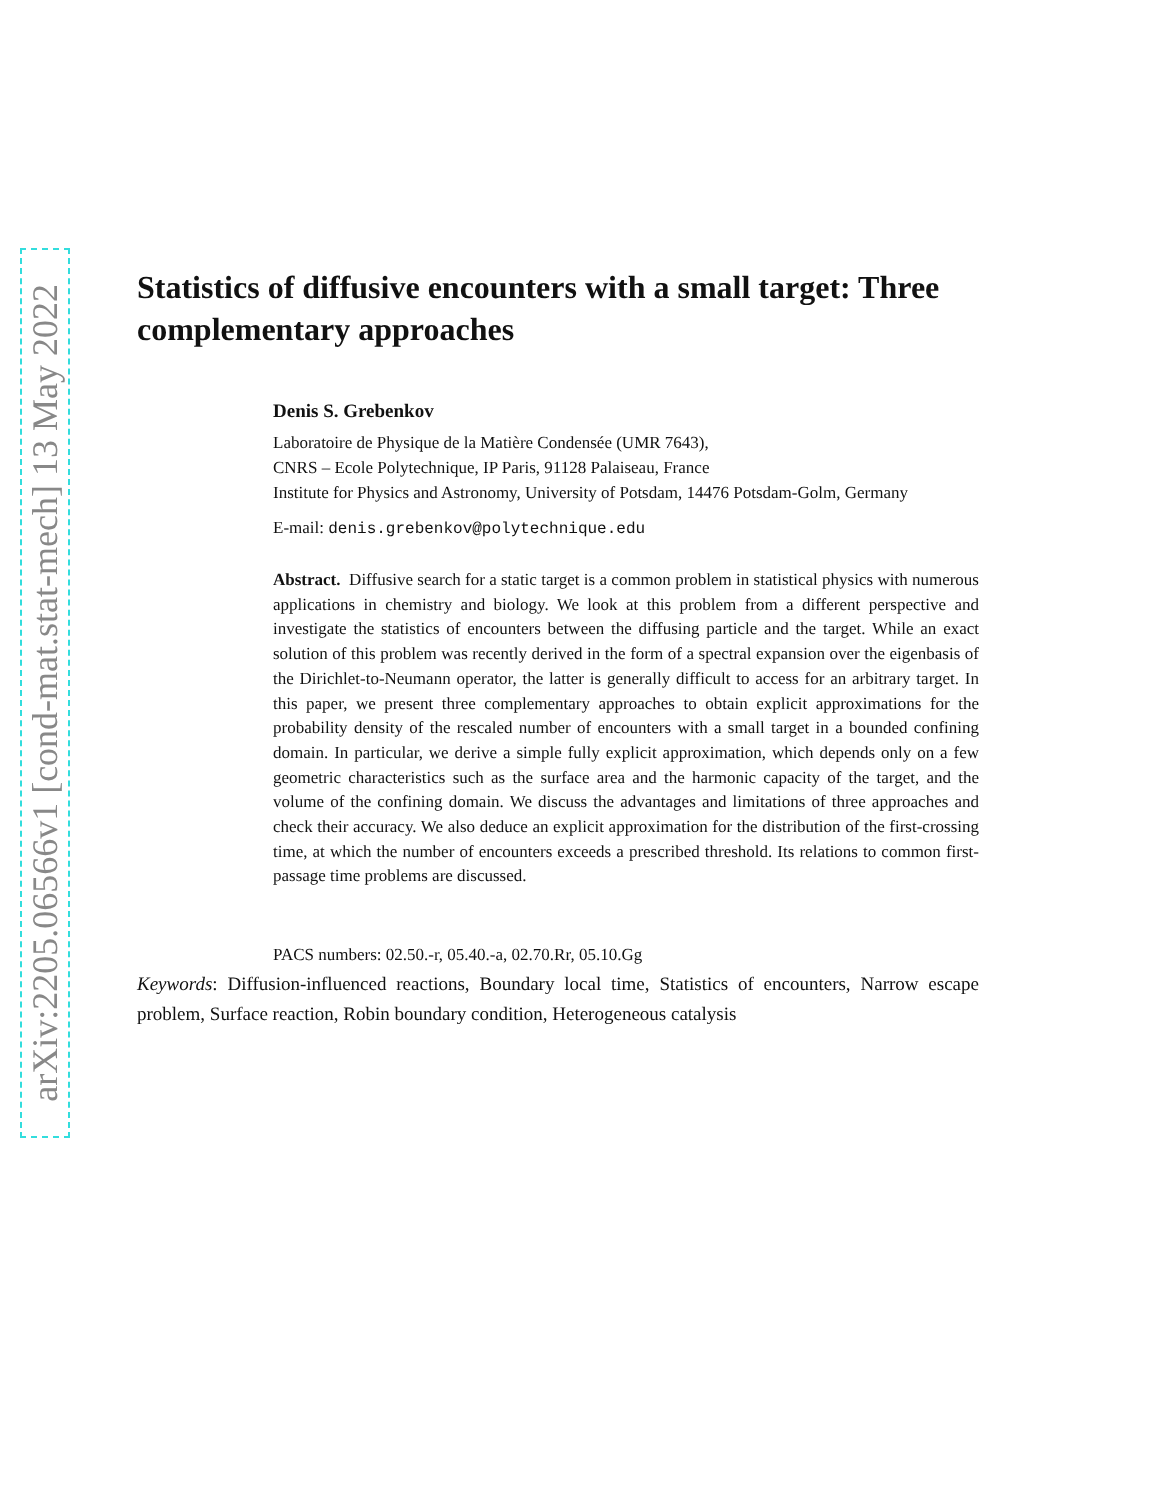arXiv:2205.06566v1 [cond-mat.stat-mech] 13 May 2022
Statistics of diffusive encounters with a small target: Three complementary approaches
Denis S. Grebenkov
Laboratoire de Physique de la Matière Condensée (UMR 7643),
CNRS – Ecole Polytechnique, IP Paris, 91128 Palaiseau, France
Institute for Physics and Astronomy, University of Potsdam, 14476 Potsdam-Golm, Germany
E-mail: denis.grebenkov@polytechnique.edu
Abstract. Diffusive search for a static target is a common problem in statistical physics with numerous applications in chemistry and biology. We look at this problem from a different perspective and investigate the statistics of encounters between the diffusing particle and the target. While an exact solution of this problem was recently derived in the form of a spectral expansion over the eigenbasis of the Dirichlet-to-Neumann operator, the latter is generally difficult to access for an arbitrary target. In this paper, we present three complementary approaches to obtain explicit approximations for the probability density of the rescaled number of encounters with a small target in a bounded confining domain. In particular, we derive a simple fully explicit approximation, which depends only on a few geometric characteristics such as the surface area and the harmonic capacity of the target, and the volume of the confining domain. We discuss the advantages and limitations of three approaches and check their accuracy. We also deduce an explicit approximation for the distribution of the first-crossing time, at which the number of encounters exceeds a prescribed threshold. Its relations to common first-passage time problems are discussed.
PACS numbers: 02.50.-r, 05.40.-a, 02.70.Rr, 05.10.Gg
Keywords: Diffusion-influenced reactions, Boundary local time, Statistics of encounters, Narrow escape problem, Surface reaction, Robin boundary condition, Heterogeneous catalysis